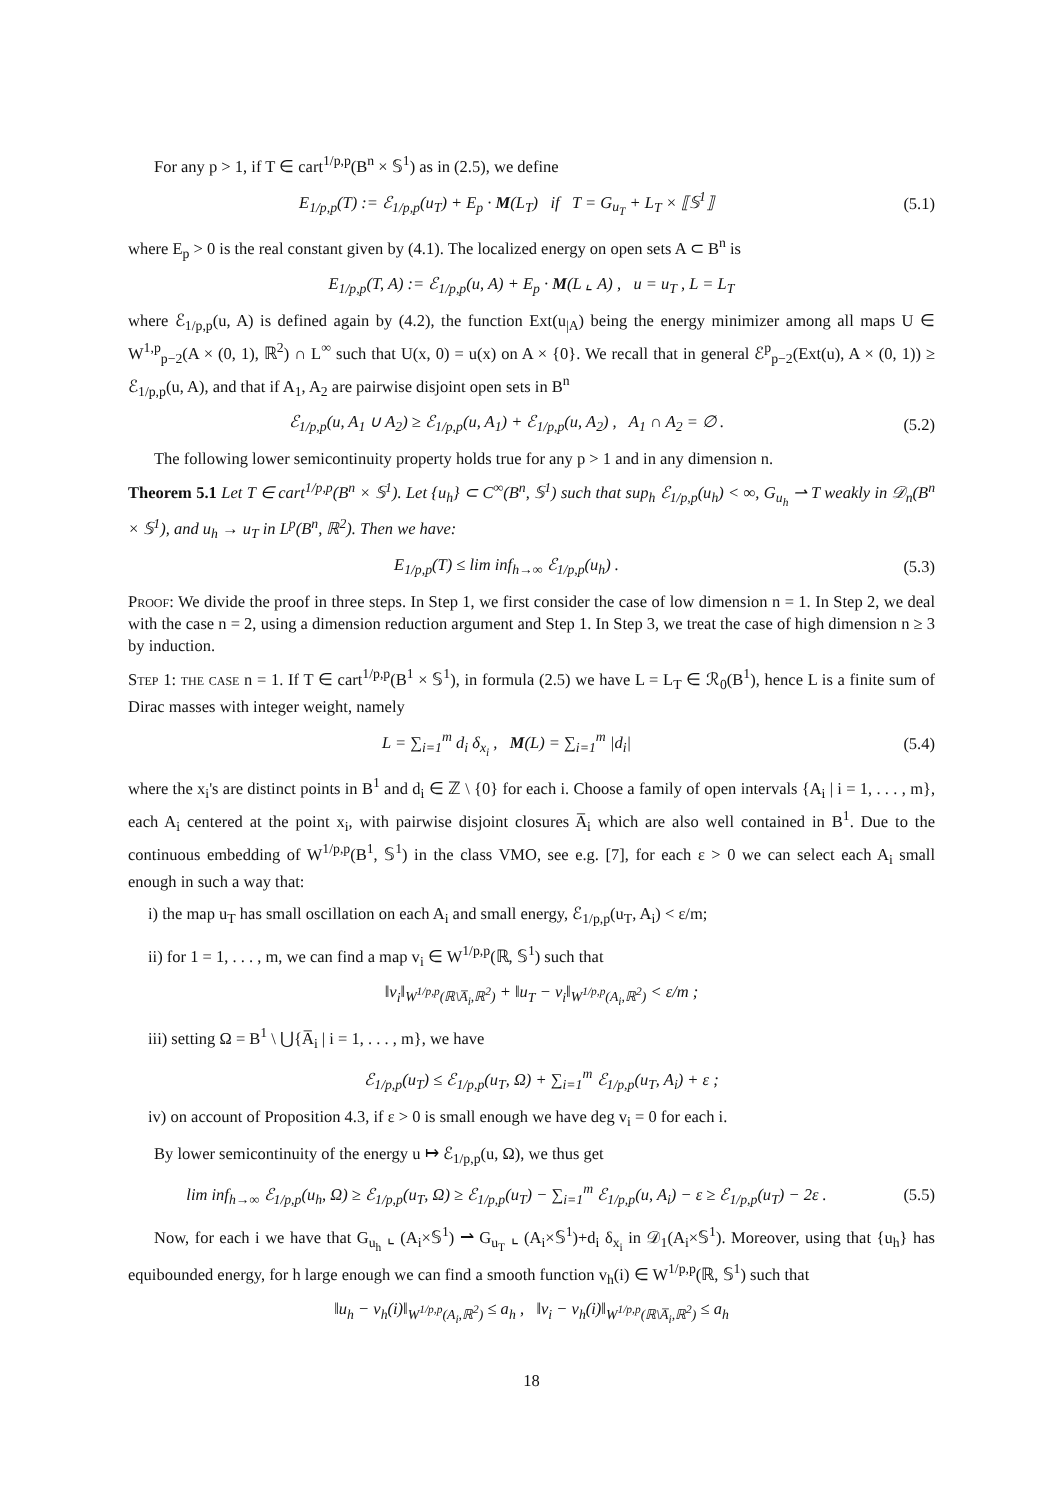For any p > 1, if T ∈ cart<sup>1/p,p</sup>(B<sup>n</sup> × 𝕊<sup>1</sup>) as in (2.5), we define
E<sub>1/p,p</sub>(T) := ℰ<sub>1/p,p</sub>(u<sub>T</sub>) + E<sub>p</sub> · M(L<sub>T</sub>) if T = G<sub>u<sub>T</sub></sub> + L<sub>T</sub> × ⟦𝕊<sup>1</sup>⟧ (5.1)
where E<sub>p</sub> > 0 is the real constant given by (4.1). The localized energy on open sets A ⊂ B<sup>n</sup> is
E<sub>1/p,p</sub>(T, A) := ℰ<sub>1/p,p</sub>(u, A) + E<sub>p</sub> · M(L ⌞ A) , u = u<sub>T</sub> , L = L<sub>T</sub>
where ℰ<sub>1/p,p</sub>(u, A) is defined again by (4.2), the function Ext(u<sub>|A</sub>) being the energy minimizer among all maps U ∈ W<sup>1,p</sup><sub>p−2</sub>(A × (0, 1), ℝ<sup>2</sup>) ∩ L<sup>∞</sup> such that U(x, 0) = u(x) on A × {0}. We recall that in general ℰ<sup>p</sup><sub>p−2</sub>(Ext(u), A × (0, 1)) ≥ ℰ<sub>1/p,p</sub>(u, A), and that if A<sub>1</sub>, A<sub>2</sub> are pairwise disjoint open sets in B<sup>n</sup>
ℰ<sub>1/p,p</sub>(u, A<sub>1</sub> ∪ A<sub>2</sub>) ≥ ℰ<sub>1/p,p</sub>(u, A<sub>1</sub>) + ℰ<sub>1/p,p</sub>(u, A<sub>2</sub>) , A<sub>1</sub> ∩ A<sub>2</sub> = ∅ . (5.2)
The following lower semicontinuity property holds true for any p > 1 and in any dimension n.
Theorem 5.1 Let T ∈ cart<sup>1/p,p</sup>(B<sup>n</sup> × 𝕊<sup>1</sup>). Let {u<sub>h</sub>} ⊂ C<sup>∞</sup>(B<sup>n</sup>, 𝕊<sup>1</sup>) such that sup<sub>h</sub> ℰ<sub>1/p,p</sub>(u<sub>h</sub>) < ∞, G<sub>u<sub>h</sub></sub> ⇀ T weakly in 𝒟<sub>n</sub>(B<sup>n</sup> × 𝕊<sup>1</sup>), and u<sub>h</sub> → u<sub>T</sub> in L<sup>p</sup>(B<sup>n</sup>, ℝ<sup>2</sup>). Then we have:
E<sub>1/p,p</sub>(T) ≤ lim inf<sub>h→∞</sub> ℰ<sub>1/p,p</sub>(u<sub>h</sub>) . (5.3)
Proof: We divide the proof in three steps. In Step 1, we first consider the case of low dimension n = 1. In Step 2, we deal with the case n = 2, using a dimension reduction argument and Step 1. In Step 3, we treat the case of high dimension n ≥ 3 by induction.
Step 1: the case n = 1. If T ∈ cart<sup>1/p,p</sup>(B<sup>1</sup> × 𝕊<sup>1</sup>), in formula (2.5) we have L = L<sub>T</sub> ∈ ℛ<sub>0</sub>(B<sup>1</sup>), hence L is a finite sum of Dirac masses with integer weight, namely
L = ∑<sub>i=1</sub><sup>m</sup> d<sub>i</sub> δ<sub>x<sub>i</sub></sub> , M(L) = ∑<sub>i=1</sub><sup>m</sup> |d<sub>i</sub>| (5.4)
where the x<sub>i</sub>'s are distinct points in B<sup>1</sup> and d<sub>i</sub> ∈ ℤ \ {0} for each i. Choose a family of open intervals {A<sub>i</sub> | i = 1, . . . , m}, each A<sub>i</sub> centered at the point x<sub>i</sub>, with pairwise disjoint closures A̅<sub>i</sub> which are also well contained in B<sup>1</sup>. Due to the continuous embedding of W<sup>1/p,p</sup>(B<sup>1</sup>, 𝕊<sup>1</sup>) in the class VMO, see e.g. [7], for each ε > 0 we can select each A<sub>i</sub> small enough in such a way that:
i) the map u<sub>T</sub> has small oscillation on each A<sub>i</sub> and small energy, ℰ<sub>1/p,p</sub>(u<sub>T</sub>, A<sub>i</sub>) < ε/m;
ii) for 1 = 1, . . . , m, we can find a map v<sub>i</sub> ∈ W<sup>1/p,p</sup>(ℝ, 𝕊<sup>1</sup>) such that
‖v<sub>i</sub>‖<sub>W<sup>1/p,p</sup>(ℝ\A̅<sub>i</sub>,ℝ<sup>2</sup>)</sub> + ‖u<sub>T</sub> − v<sub>i</sub>‖<sub>W<sup>1/p,p</sup>(A<sub>i</sub>,ℝ<sup>2</sup>)</sub> < ε/m ;
iii) setting Ω = B<sup>1</sup> \ ⋃{A̅<sub>i</sub> | i = 1, . . . , m}, we have
ℰ<sub>1/p,p</sub>(u<sub>T</sub>) ≤ ℰ<sub>1/p,p</sub>(u<sub>T</sub>, Ω) + ∑<sub>i=1</sub><sup>m</sup> ℰ<sub>1/p,p</sub>(u<sub>T</sub>, A<sub>i</sub>) + ε ;
iv) on account of Proposition 4.3, if ε > 0 is small enough we have deg v<sub>i</sub> = 0 for each i.
By lower semicontinuity of the energy u ↦ ℰ<sub>1/p,p</sub>(u, Ω), we thus get
lim inf<sub>h→∞</sub> ℰ<sub>1/p,p</sub>(u<sub>h</sub>, Ω) ≥ ℰ<sub>1/p,p</sub>(u<sub>T</sub>, Ω) ≥ ℰ<sub>1/p,p</sub>(u<sub>T</sub>) − ∑<sub>i=1</sub><sup>m</sup> ℰ<sub>1/p,p</sub>(u, A<sub>i</sub>) − ε ≥ ℰ<sub>1/p,p</sub>(u<sub>T</sub>) − 2ε . (5.5)
Now, for each i we have that G<sub>u<sub>h</sub></sub> ⌞ (A<sub>i</sub>×𝕊<sup>1</sup>) ⇀ G<sub>u<sub>T</sub></sub> ⌞ (A<sub>i</sub>×𝕊<sup>1</sup>)+d<sub>i</sub> δ<sub>x<sub>i</sub></sub> in 𝒟<sub>1</sub>(A<sub>i</sub>×𝕊<sup>1</sup>). Moreover, using that {u<sub>h</sub>} has equibounded energy, for h large enough we can find a smooth function v<sub>h</sub>(i) ∈ W<sup>1/p,p</sup>(ℝ, 𝕊<sup>1</sup>) such that
‖u<sub>h</sub> − v<sub>h</sub>(i)‖<sub>W<sup>1/p,p</sup>(A<sub>i</sub>,ℝ<sup>2</sup>)</sub> ≤ a<sub>h</sub> , ‖v<sub>i</sub> − v<sub>h</sub>(i)‖<sub>W<sup>1/p,p</sup>(ℝ\A̅<sub>i</sub>,ℝ<sup>2</sup>)</sub> ≤ a<sub>h</sub>
18